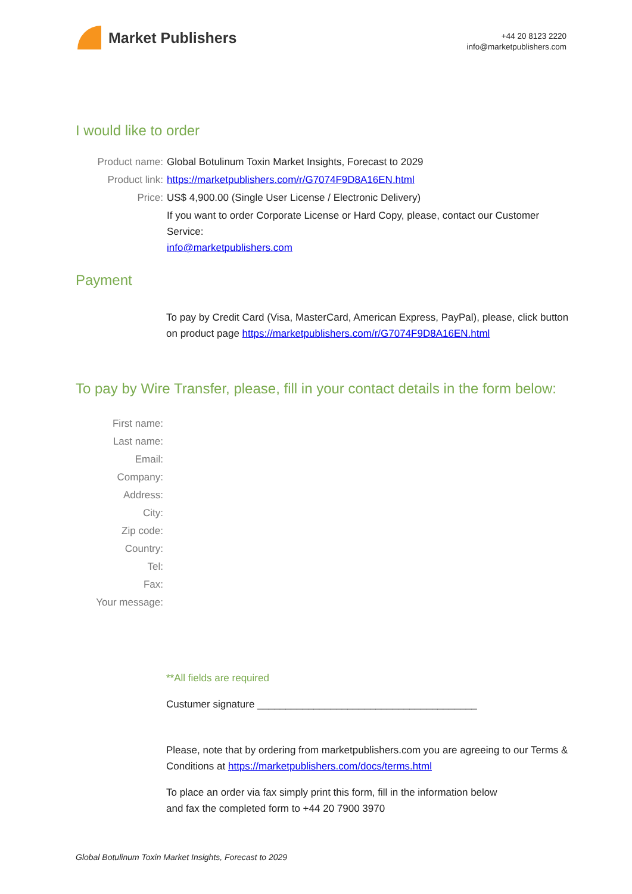Market Publishers
+44 20 8123 2220
info@marketpublishers.com
I would like to order
Product name: Global Botulinum Toxin Market Insights, Forecast to 2029
Product link: https://marketpublishers.com/r/G7074F9D8A16EN.html
Price: US$ 4,900.00 (Single User License / Electronic Delivery)
If you want to order Corporate License or Hard Copy, please, contact our Customer Service:
info@marketpublishers.com
Payment
To pay by Credit Card (Visa, MasterCard, American Express, PayPal), please, click button on product page https://marketpublishers.com/r/G7074F9D8A16EN.html
To pay by Wire Transfer, please, fill in your contact details in the form below:
First name:
Last name:
Email:
Company:
Address:
City:
Zip code:
Country:
Tel:
Fax:
Your message:
**All fields are required
Custumer signature _______________________________________
Please, note that by ordering from marketpublishers.com you are agreeing to our Terms & Conditions at https://marketpublishers.com/docs/terms.html
To place an order via fax simply print this form, fill in the information below
and fax the completed form to +44 20 7900 3970
Global Botulinum Toxin Market Insights, Forecast to 2029